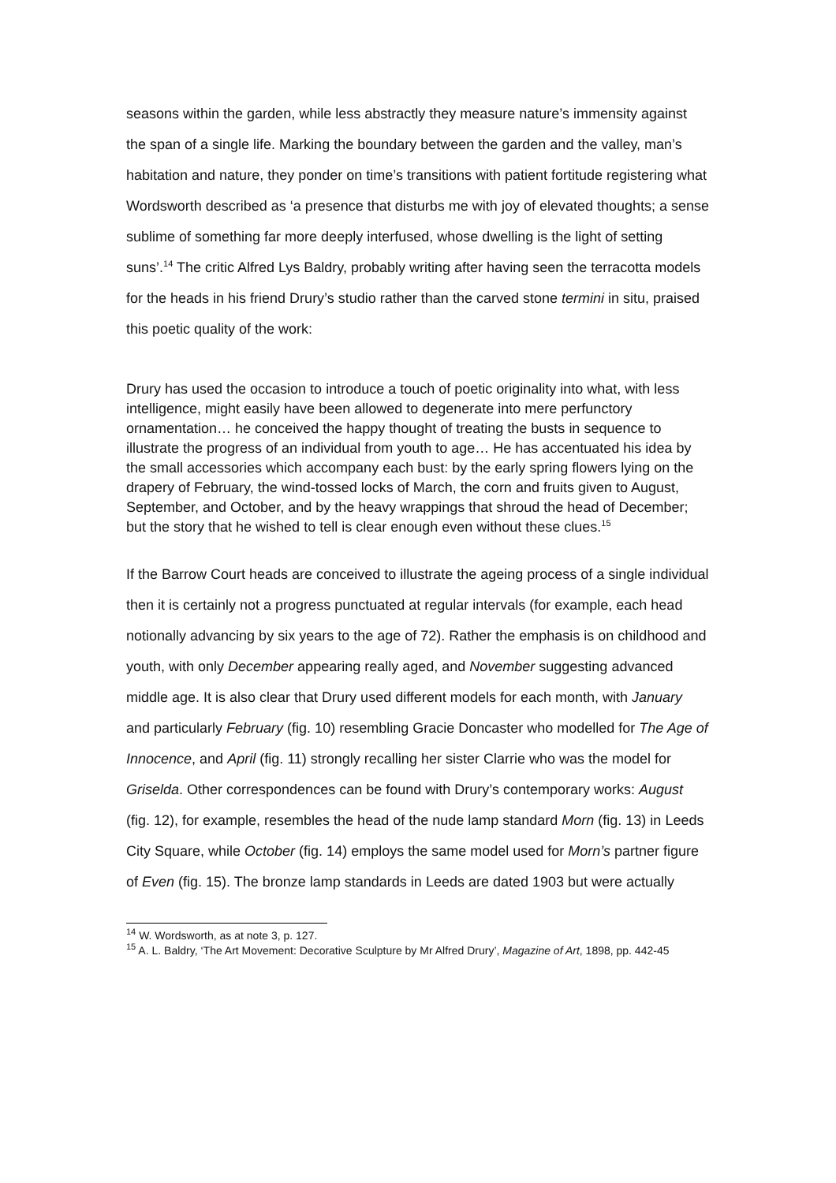seasons within the garden, while less abstractly they measure nature’s immensity against the span of a single life. Marking the boundary between the garden and the valley, man’s habitation and nature, they ponder on time’s transitions with patient fortitude registering what Wordsworth described as ‘a presence that disturbs me with joy of elevated thoughts; a sense sublime of something far more deeply interfused, whose dwelling is the light of setting suns’.<sup>14</sup> The critic Alfred Lys Baldry, probably writing after having seen the terracotta models for the heads in his friend Drury’s studio rather than the carved stone termini in situ, praised this poetic quality of the work:
Drury has used the occasion to introduce a touch of poetic originality into what, with less intelligence, might easily have been allowed to degenerate into mere perfunctory ornamentation… he conceived the happy thought of treating the busts in sequence to illustrate the progress of an individual from youth to age… He has accentuated his idea by the small accessories which accompany each bust: by the early spring flowers lying on the drapery of February, the wind-tossed locks of March, the corn and fruits given to August, September, and October, and by the heavy wrappings that shroud the head of December; but the story that he wished to tell is clear enough even without these clues.<sup>15</sup>
If the Barrow Court heads are conceived to illustrate the ageing process of a single individual then it is certainly not a progress punctuated at regular intervals (for example, each head notionally advancing by six years to the age of 72). Rather the emphasis is on childhood and youth, with only December appearing really aged, and November suggesting advanced middle age. It is also clear that Drury used different models for each month, with January and particularly February (fig. 10) resembling Gracie Doncaster who modelled for The Age of Innocence, and April (fig. 11) strongly recalling her sister Clarrie who was the model for Griselda. Other correspondences can be found with Drury’s contemporary works: August (fig. 12), for example, resembles the head of the nude lamp standard Morn (fig. 13) in Leeds City Square, while October (fig. 14) employs the same model used for Morn’s partner figure of Even (fig. 15). The bronze lamp standards in Leeds are dated 1903 but were actually
<sup>14</sup> W. Wordsworth, as at note 3, p. 127.
<sup>15</sup> A. L. Baldry, ‘The Art Movement: Decorative Sculpture by Mr Alfred Drury’, Magazine of Art, 1898, pp. 442-45